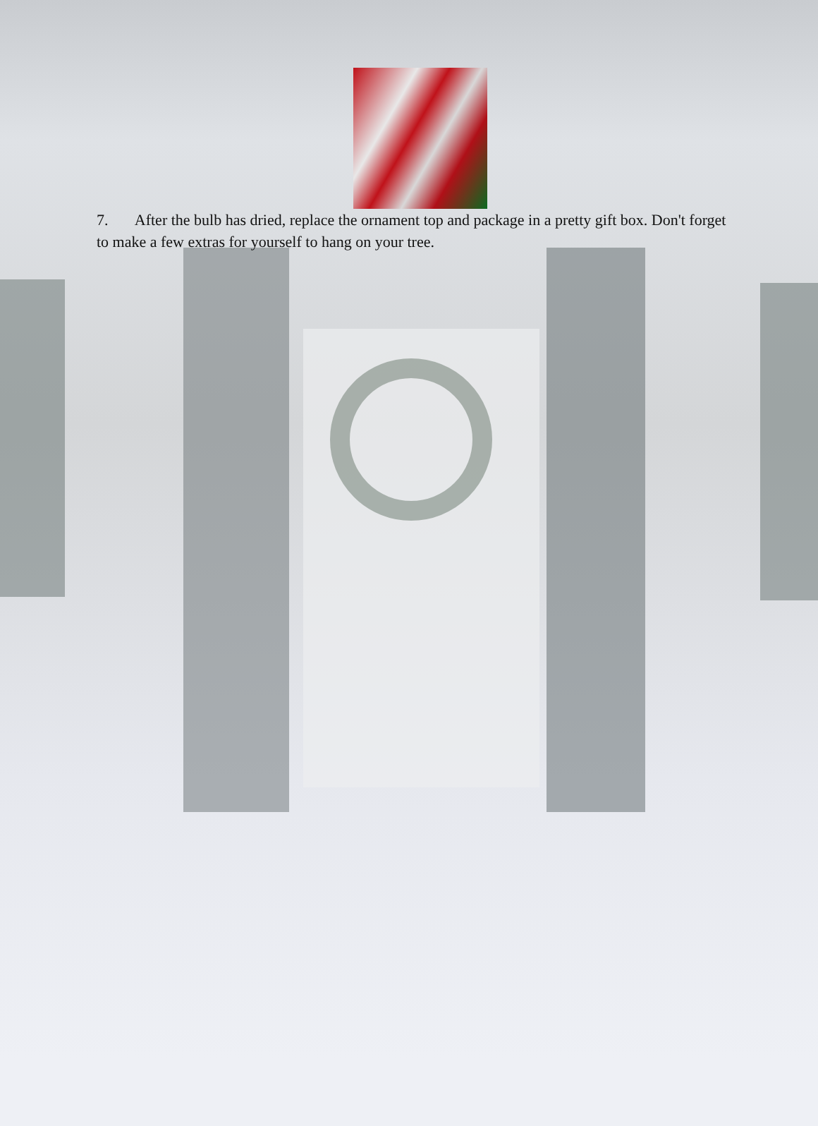7. After the bulb has dried, replace the ornament top and package in a pretty gift box. Don't forget to make a few extras for yourself to hang on your tree.